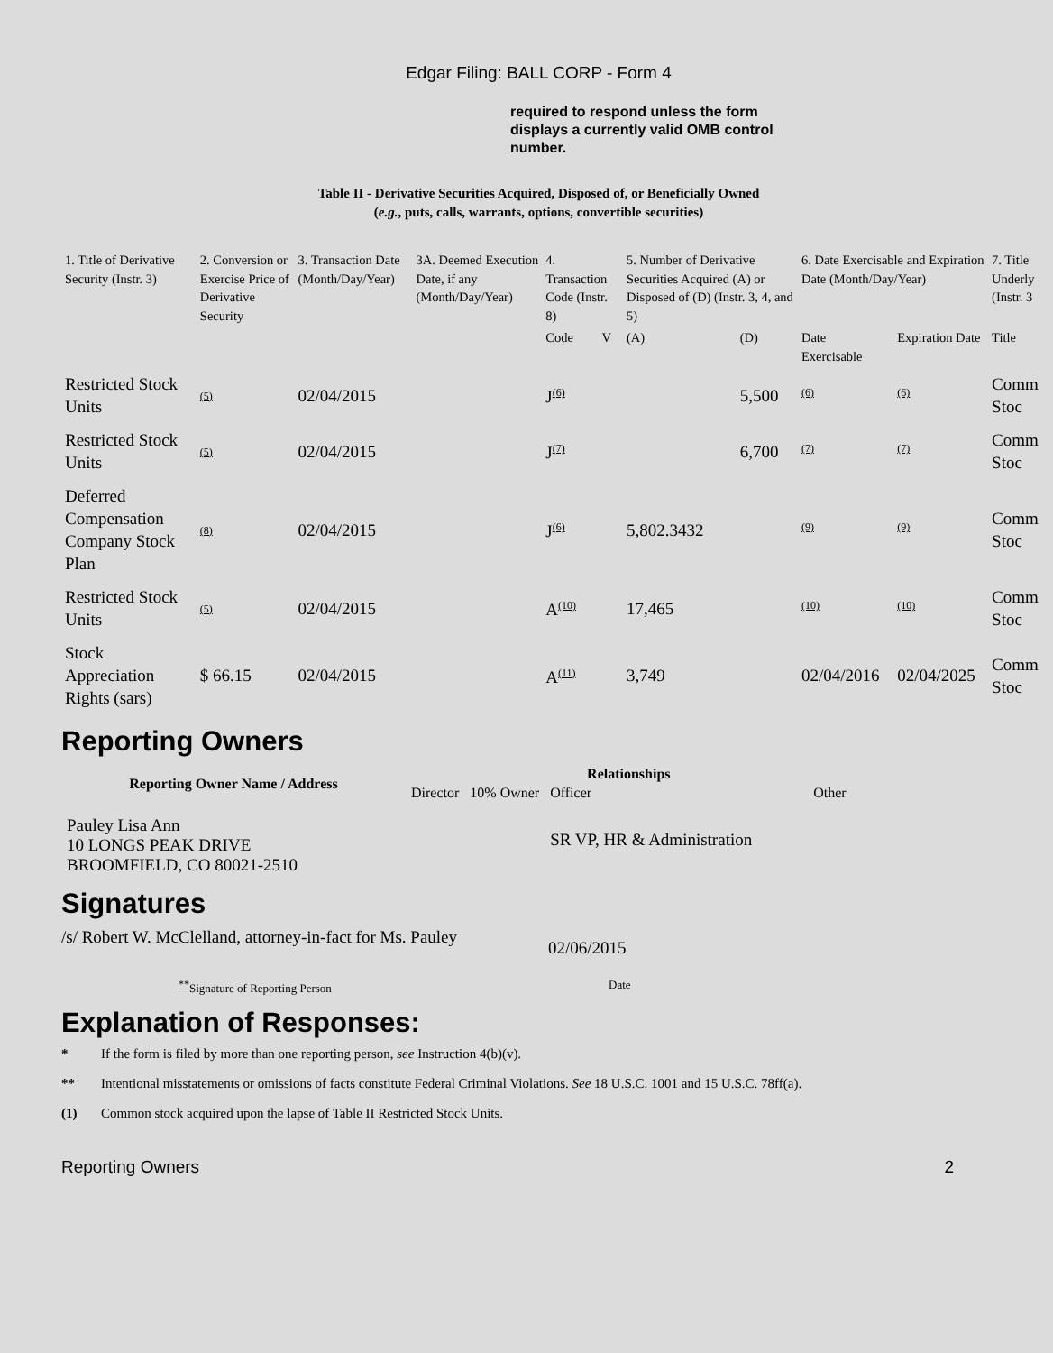Edgar Filing: BALL CORP - Form 4
required to respond unless the form displays a currently valid OMB control number.
Table II - Derivative Securities Acquired, Disposed of, or Beneficially Owned
(e.g., puts, calls, warrants, options, convertible securities)
| 1. Title of Derivative Security (Instr. 3) | 2. Conversion or Exercise Price of Derivative Security | 3. Transaction Date (Month/Day/Year) | 3A. Deemed Execution Date, if any (Month/Day/Year) | 4. Transaction Code (Instr. 8) | | 5. Number of Derivative Securities Acquired (A) or Disposed of (D) (Instr. 3, 4, and 5) | | 6. Date Exercisable and Expiration Date (Month/Day/Year) | | 7. Title Underly (Instr. 3 |
| --- | --- | --- | --- | --- | --- | --- | --- | --- | --- | --- |
| | | | | Code | V | (A) | (D) | Date Exercisable | Expiration Date | Title |
| Restricted Stock Units | (5) | 02/04/2015 | | J<sup>(6)</sup> | | | 5,500 | <sup>(6)</sup> | <sup>(6)</sup> | Comm Stoc |
| Restricted Stock Units | (5) | 02/04/2015 | | J<sup>(7)</sup> | | | 6,700 | <sup>(7)</sup> | <sup>(7)</sup> | Comm Stoc |
| Deferred Compensation Company Stock Plan | (8) | 02/04/2015 | | J<sup>(6)</sup> | | 5,802.3432 | | <sup>(9)</sup> | <sup>(9)</sup> | Comm Stoc |
| Restricted Stock Units | (5) | 02/04/2015 | | A<sup>(10)</sup> | | 17,465 | | <sup>(10)</sup> | <sup>(10)</sup> | Comm Stoc |
| Stock Appreciation Rights (sars) | $ 66.15 | 02/04/2015 | | A<sup>(11)</sup> | | 3,749 | | 02/04/2016 | 02/04/2025 | Comm Stoc |
Reporting Owners
| Reporting Owner Name / Address | Relationships | | | |
| --- | --- | --- | --- | --- |
| | Director | 10% Owner | Officer | Other |
| Pauley Lisa Ann 10 LONGS PEAK DRIVE BROOMFIELD, CO 80021-2510 | | | SR VP, HR & Administration | |
Signatures
/s/ Robert W. McClelland, attorney-in-fact for Ms. Pauley
02/06/2015
<sup>**</sup> Signature of Reporting Person Date
Explanation of Responses:
* If the form is filed by more than one reporting person, see Instruction 4(b)(v).
** Intentional misstatements or omissions of facts constitute Federal Criminal Violations. See 18 U.S.C. 1001 and 15 U.S.C. 78ff(a).
(1) Common stock acquired upon the lapse of Table II Restricted Stock Units.
Reporting Owners 2